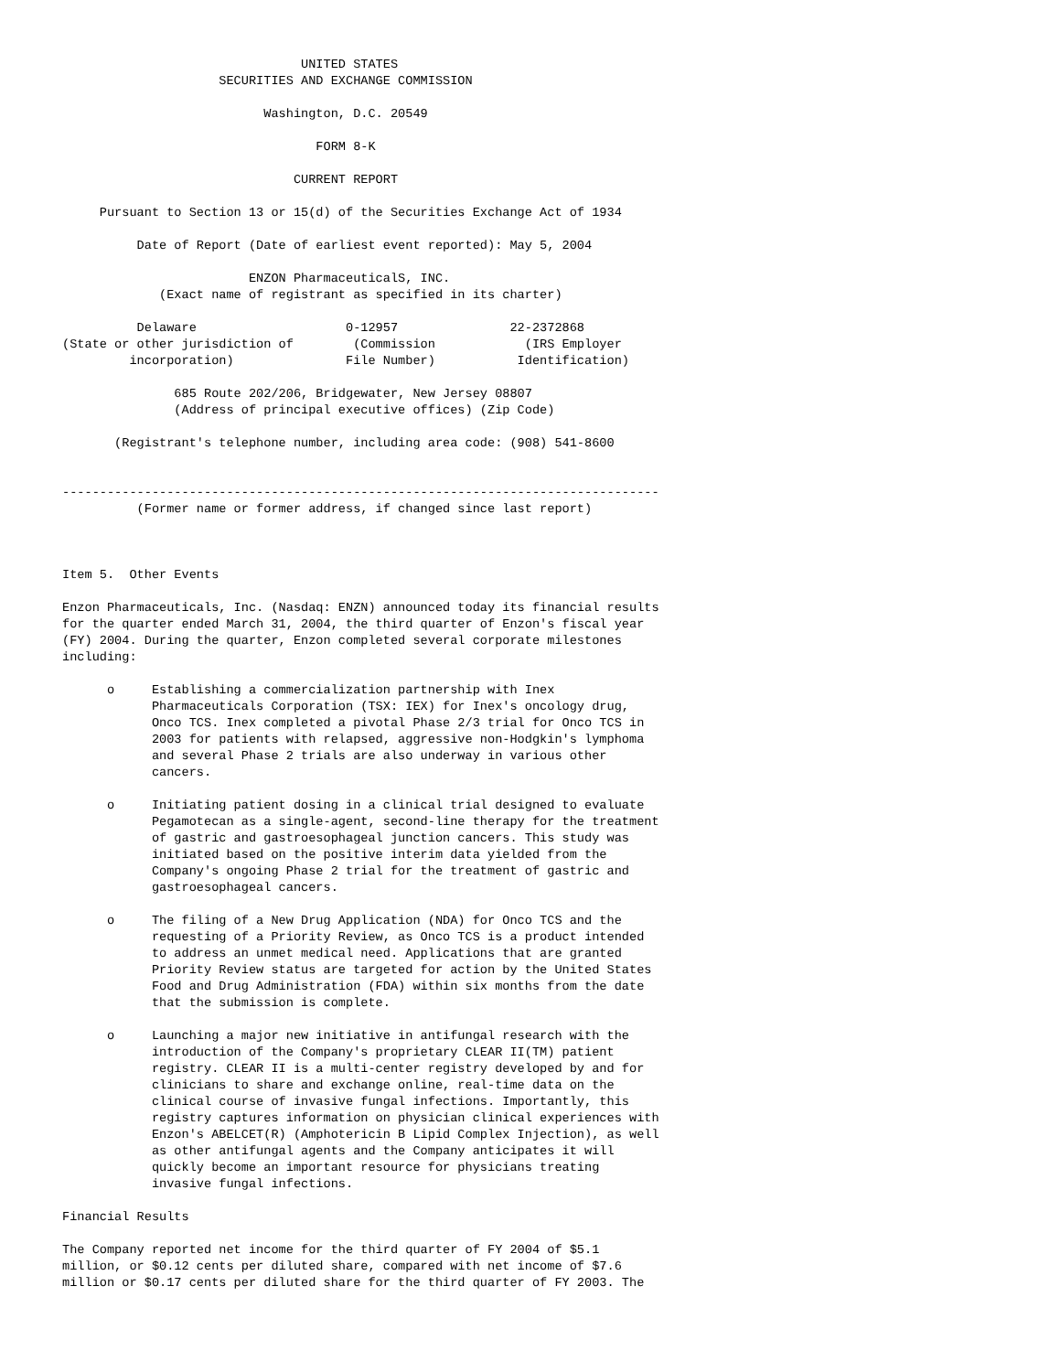UNITED STATES
                     SECURITIES AND EXCHANGE COMMISSION

                           Washington, D.C. 20549

                                  FORM 8-K

                               CURRENT REPORT

     Pursuant to Section 13 or 15(d) of the Securities Exchange Act of 1934

          Date of Report (Date of earliest event reported): May 5, 2004

                         ENZON PharmaceuticalS, INC.
             (Exact name of registrant as specified in its charter)

          Delaware                    0-12957               22-2372868
(State or other jurisdiction of        (Commission            (IRS Employer
         incorporation)               File Number)           Identification)

               685 Route 202/206, Bridgewater, New Jersey 08807
               (Address of principal executive offices) (Zip Code)

       (Registrant's telephone number, including area code: (908) 541-8600


--------------------------------------------------------------------------------
          (Former name or former address, if changed since last report)



Item 5.  Other Events

Enzon Pharmaceuticals, Inc. (Nasdaq: ENZN) announced today its financial results
for the quarter ended March 31, 2004, the third quarter of Enzon's fiscal year
(FY) 2004. During the quarter, Enzon completed several corporate milestones
including:

      o     Establishing a commercialization partnership with Inex
            Pharmaceuticals Corporation (TSX: IEX) for Inex's oncology drug,
            Onco TCS. Inex completed a pivotal Phase 2/3 trial for Onco TCS in
            2003 for patients with relapsed, aggressive non-Hodgkin's lymphoma
            and several Phase 2 trials are also underway in various other
            cancers.

      o     Initiating patient dosing in a clinical trial designed to evaluate
            Pegamotecan as a single-agent, second-line therapy for the treatment
            of gastric and gastroesophageal junction cancers. This study was
            initiated based on the positive interim data yielded from the
            Company's ongoing Phase 2 trial for the treatment of gastric and
            gastroesophageal cancers.

      o     The filing of a New Drug Application (NDA) for Onco TCS and the
            requesting of a Priority Review, as Onco TCS is a product intended
            to address an unmet medical need. Applications that are granted
            Priority Review status are targeted for action by the United States
            Food and Drug Administration (FDA) within six months from the date
            that the submission is complete.

      o     Launching a major new initiative in antifungal research with the
            introduction of the Company's proprietary CLEAR II(TM) patient
            registry. CLEAR II is a multi-center registry developed by and for
            clinicians to share and exchange online, real-time data on the
            clinical course of invasive fungal infections. Importantly, this
            registry captures information on physician clinical experiences with
            Enzon's ABELCET(R) (Amphotericin B Lipid Complex Injection), as well
            as other antifungal agents and the Company anticipates it will
            quickly become an important resource for physicians treating
            invasive fungal infections.

Financial Results

The Company reported net income for the third quarter of FY 2004 of $5.1
million, or $0.12 cents per diluted share, compared with net income of $7.6
million or $0.17 cents per diluted share for the third quarter of FY 2003. The